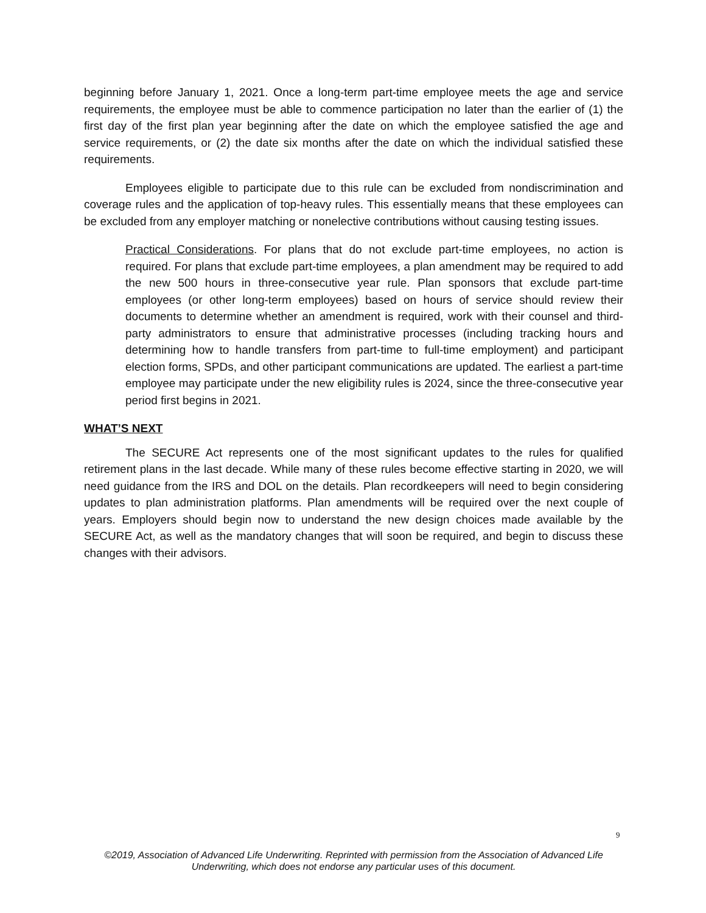beginning before January 1, 2021. Once a long-term part-time employee meets the age and service requirements, the employee must be able to commence participation no later than the earlier of (1) the first day of the first plan year beginning after the date on which the employee satisfied the age and service requirements, or (2) the date six months after the date on which the individual satisfied these requirements.
Employees eligible to participate due to this rule can be excluded from nondiscrimination and coverage rules and the application of top-heavy rules. This essentially means that these employees can be excluded from any employer matching or nonelective contributions without causing testing issues.
Practical Considerations. For plans that do not exclude part-time employees, no action is required. For plans that exclude part-time employees, a plan amendment may be required to add the new 500 hours in three-consecutive year rule. Plan sponsors that exclude part-time employees (or other long-term employees) based on hours of service should review their documents to determine whether an amendment is required, work with their counsel and third-party administrators to ensure that administrative processes (including tracking hours and determining how to handle transfers from part-time to full-time employment) and participant election forms, SPDs, and other participant communications are updated. The earliest a part-time employee may participate under the new eligibility rules is 2024, since the three-consecutive year period first begins in 2021.
WHAT’S NEXT
The SECURE Act represents one of the most significant updates to the rules for qualified retirement plans in the last decade. While many of these rules become effective starting in 2020, we will need guidance from the IRS and DOL on the details. Plan recordkeepers will need to begin considering updates to plan administration platforms. Plan amendments will be required over the next couple of years. Employers should begin now to understand the new design choices made available by the SECURE Act, as well as the mandatory changes that will soon be required, and begin to discuss these changes with their advisors.
9
©2019, Association of Advanced Life Underwriting. Reprinted with permission from the Association of Advanced Life Underwriting, which does not endorse any particular uses of this document.